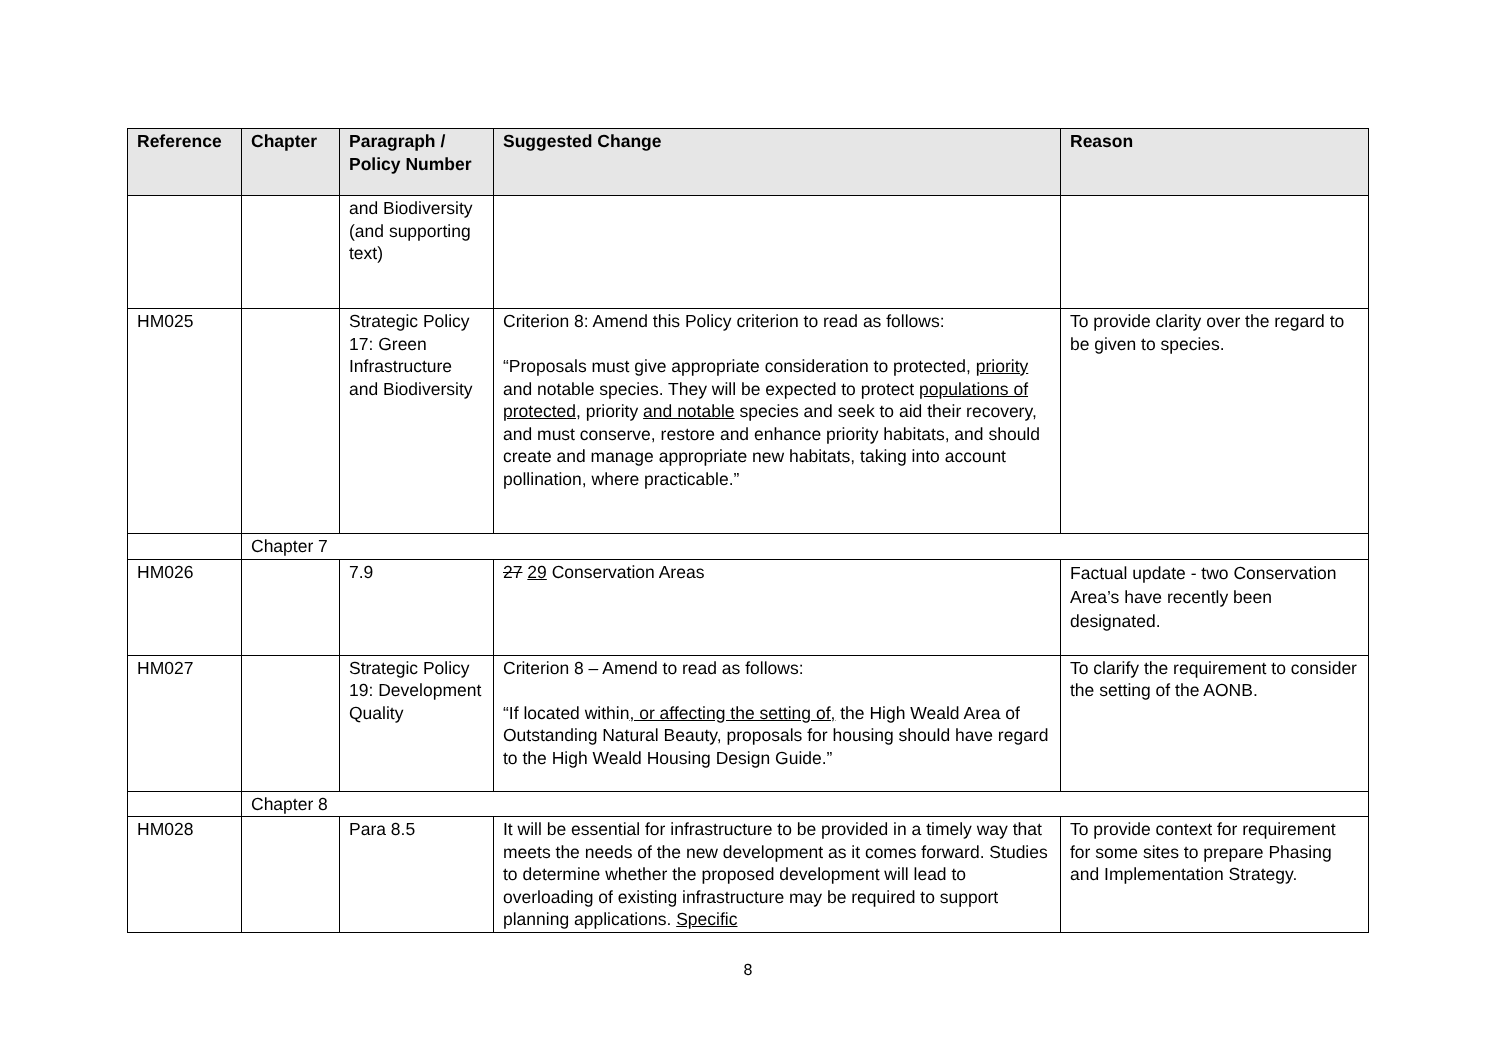| Reference | Chapter | Paragraph / Policy Number | Suggested Change | Reason |
| --- | --- | --- | --- | --- |
| | | and Biodiversity (and supporting text) | | |
| HM025 | | Strategic Policy 17: Green Infrastructure and Biodiversity | Criterion 8: Amend this Policy criterion to read as follows: “Proposals must give appropriate consideration to protected, priority and notable species. They will be expected to protect populations of protected , priority and notable species and seek to aid their recovery, and must conserve, restore and enhance priority habitats, and should create and manage appropriate new habitats, taking into account pollination, where practicable.” | To provide clarity over the regard to be given to species. |
| | Chapter 7 | | | |
| HM026 | | 7.9 | 27 29 Conservation Areas | Factual update - two Conservation Area’s have recently been designated. |
| HM027 | | Strategic Policy 19: Development Quality | Criterion 8 – Amend to read as follows: “If located within , or affecting the setting of, the High Weald Area of Outstanding Natural Beauty, proposals for housing should have regard to the High Weald Housing Design Guide.” | To clarify the requirement to consider the setting of the AONB. |
| | Chapter 8 | | | |
| HM028 | | Para 8.5 | It will be essential for infrastructure to be provided in a timely way that meets the needs of the new development as it comes forward. Studies to determine whether the proposed development will lead to overloading of existing infrastructure may be required to support planning applications. Specific | To provide context for requirement for some sites to prepare Phasing and Implementation Strategy. |
8